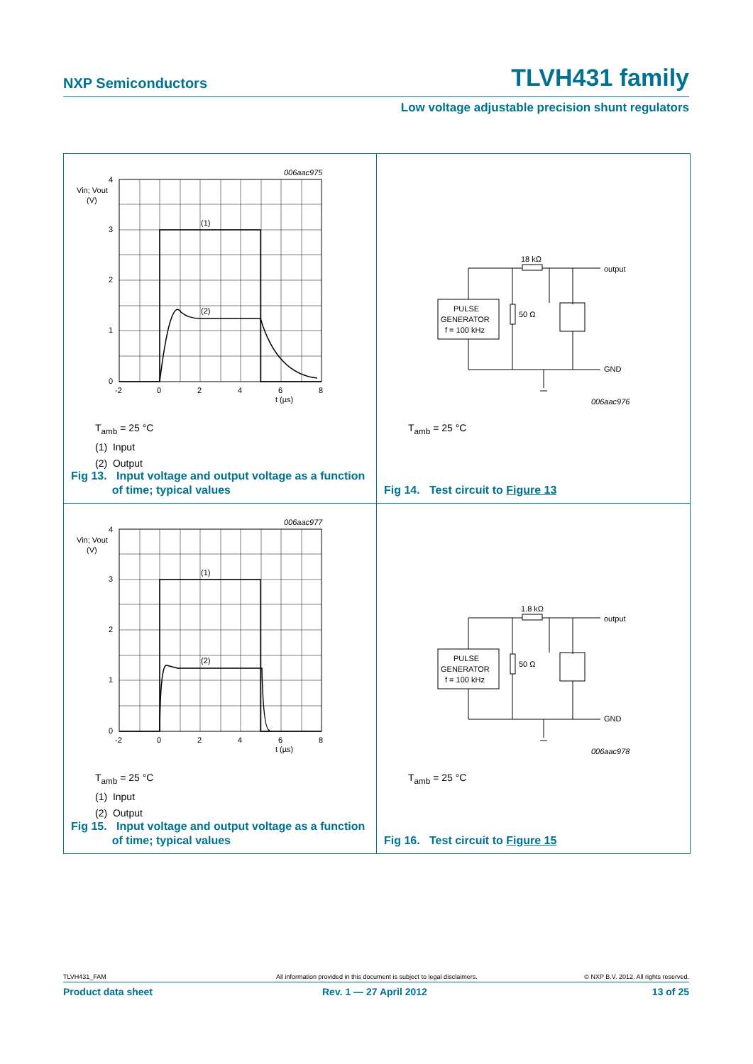NXP Semiconductors TLVH431 family
Low voltage adjustable precision shunt regulators
006aac975
4
3
2
1
0
-2
0
2
4
6
8
t (µs)
Vin; Vout
(V)
(1)
(2)
T<sub>amb</sub> = 25 °C
(1) Input
(2) Output
Fig 13. Input voltage and output voltage as a function
of time; typical values
18 kΩ
output
GND
50 Ω
PULSE
GENERATOR
f = 100 kHz
006aac976
T<sub>amb</sub> = 25 °C
Fig 14. Test circuit to Figure 13
006aac977
4
3
2
1
0
-2
0
2
4
6
8
t (µs)
Vin; Vout
(V)
(1)
(2)
T<sub>amb</sub> = 25 °C
(1) Input
(2) Output
Fig 15. Input voltage and output voltage as a function
of time; typical values
1.8 kΩ
output
GND
50 Ω
PULSE
GENERATOR
f = 100 kHz
006aac978
T<sub>amb</sub> = 25 °C
Fig 16. Test circuit to Figure 15
TLVH431_FAM All information provided in this document is subject to legal disclaimers. © NXP B.V. 2012. All rights reserved.
Product data sheet Rev. 1 — 27 April 2012 13 of 25